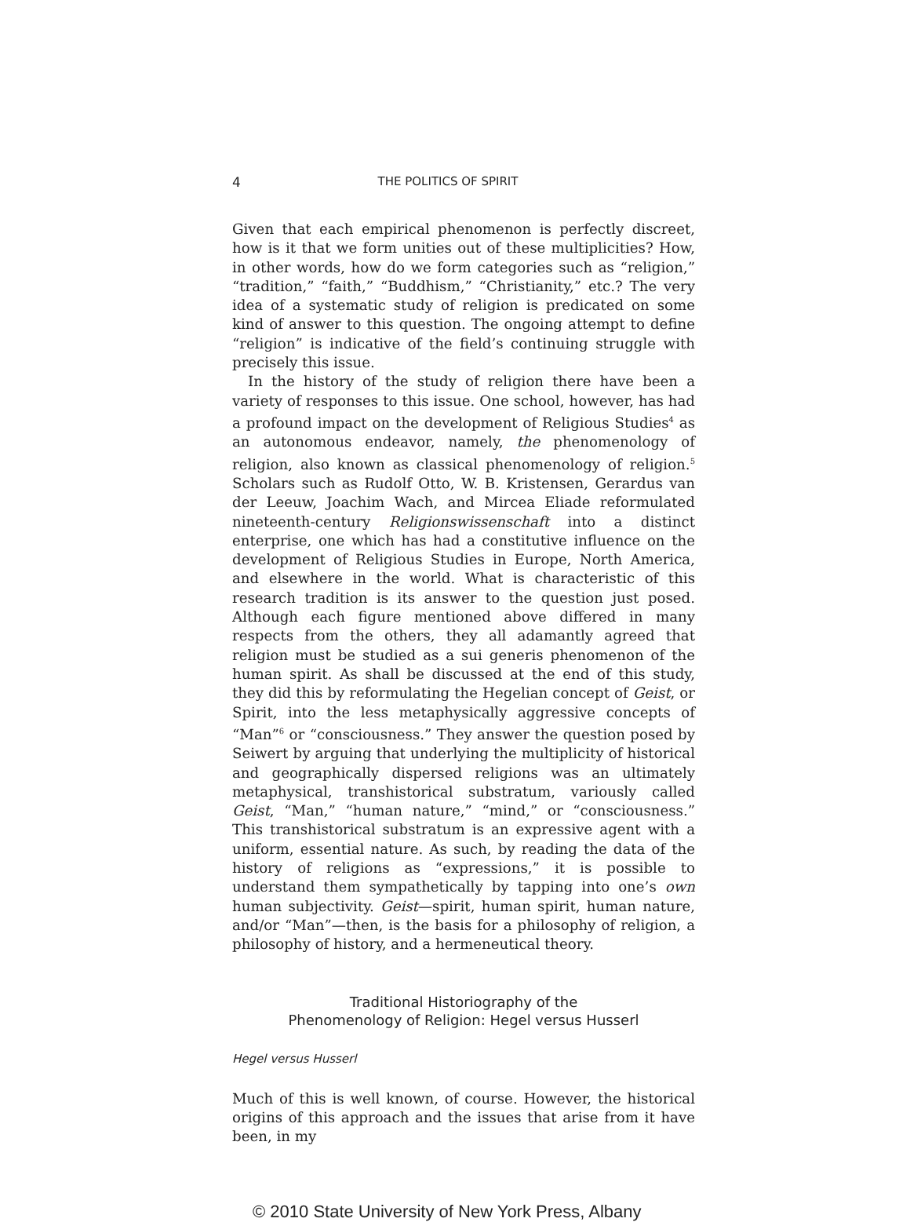4 THE POLITICS OF SPIRIT
Given that each empirical phenomenon is perfectly discreet, how is it that we form unities out of these multiplicities? How, in other words, how do we form categories such as “religion,” “tradition,” “faith,” “Buddhism,” “Christianity,” etc.? The very idea of a systematic study of religion is predicated on some kind of answer to this question. The ongoing attempt to define “religion” is indicative of the field’s continuing struggle with precisely this issue.
In the history of the study of religion there have been a variety of responses to this issue. One school, however, has had a profound impact on the development of Religious Studies<sup>4</sup> as an autonomous endeavor, namely, the phenomenology of religion, also known as classical phenomenology of religion.<sup>5</sup> Scholars such as Rudolf Otto, W. B. Kristensen, Gerardus van der Leeuw, Joachim Wach, and Mircea Eliade reformulated nineteenth-century Religionswissenschaft into a distinct enterprise, one which has had a constitutive influence on the development of Religious Studies in Europe, North America, and elsewhere in the world. What is characteristic of this research tradition is its answer to the question just posed. Although each figure mentioned above differed in many respects from the others, they all adamantly agreed that religion must be studied as a sui generis phenomenon of the human spirit. As shall be discussed at the end of this study, they did this by reformulating the Hegelian concept of Geist, or Spirit, into the less metaphysically aggressive concepts of “Man”<sup>6</sup> or “consciousness.” They answer the question posed by Seiwert by arguing that underlying the multiplicity of historical and geographically dispersed religions was an ultimately metaphysical, transhistorical substratum, variously called Geist, “Man,” “human nature,” “mind,” or “consciousness.” This transhistorical substratum is an expressive agent with a uniform, essential nature. As such, by reading the data of the history of religions as “expressions,” it is possible to understand them sympathetically by tapping into one’s own human subjectivity. Geist—spirit, human spirit, human nature, and/or “Man”—then, is the basis for a philosophy of religion, a philosophy of history, and a hermeneutical theory.
Traditional Historiography of the
Phenomenology of Religion: Hegel versus Husserl
Hegel versus Husserl
Much of this is well known, of course. However, the historical origins of this approach and the issues that arise from it have been, in my
© 2010 State University of New York Press, Albany